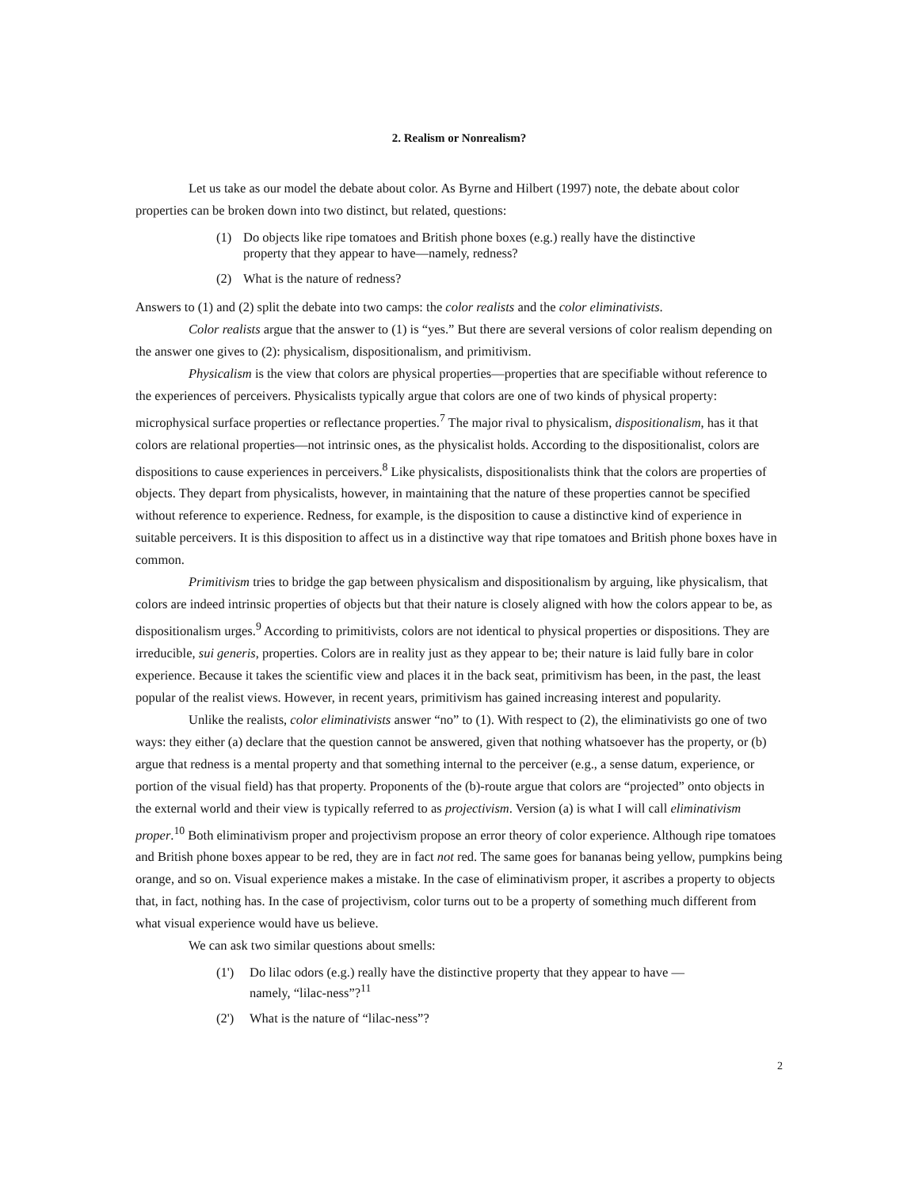2. Realism or Nonrealism?
Let us take as our model the debate about color. As Byrne and Hilbert (1997) note, the debate about color properties can be broken down into two distinct, but related, questions:
(1) Do objects like ripe tomatoes and British phone boxes (e.g.) really have the distinctive property that they appear to have—namely, redness?
(2) What is the nature of redness?
Answers to (1) and (2) split the debate into two camps: the color realists and the color eliminativists.
Color realists argue that the answer to (1) is “yes.” But there are several versions of color realism depending on the answer one gives to (2): physicalism, dispositionalism, and primitivism.
Physicalism is the view that colors are physical properties—properties that are specifiable without reference to the experiences of perceivers. Physicalists typically argue that colors are one of two kinds of physical property: microphysical surface properties or reflectance properties.<sup>7</sup> The major rival to physicalism, dispositionalism, has it that colors are relational properties—not intrinsic ones, as the physicalist holds. According to the dispositionalist, colors are dispositions to cause experiences in perceivers.<sup>8</sup> Like physicalists, dispositionalists think that the colors are properties of objects. They depart from physicalists, however, in maintaining that the nature of these properties cannot be specified without reference to experience. Redness, for example, is the disposition to cause a distinctive kind of experience in suitable perceivers. It is this disposition to affect us in a distinctive way that ripe tomatoes and British phone boxes have in common.
Primitivism tries to bridge the gap between physicalism and dispositionalism by arguing, like physicalism, that colors are indeed intrinsic properties of objects but that their nature is closely aligned with how the colors appear to be, as dispositionalism urges.<sup>9</sup> According to primitivists, colors are not identical to physical properties or dispositions. They are irreducible, sui generis, properties. Colors are in reality just as they appear to be; their nature is laid fully bare in color experience. Because it takes the scientific view and places it in the back seat, primitivism has been, in the past, the least popular of the realist views. However, in recent years, primitivism has gained increasing interest and popularity.
Unlike the realists, color eliminativists answer “no” to (1). With respect to (2), the eliminativists go one of two ways: they either (a) declare that the question cannot be answered, given that nothing whatsoever has the property, or (b) argue that redness is a mental property and that something internal to the perceiver (e.g., a sense datum, experience, or portion of the visual field) has that property. Proponents of the (b)-route argue that colors are “projected” onto objects in the external world and their view is typically referred to as projectivism. Version (a) is what I will call eliminativism proper.<sup>10</sup> Both eliminativism proper and projectivism propose an error theory of color experience. Although ripe tomatoes and British phone boxes appear to be red, they are in fact not red. The same goes for bananas being yellow, pumpkins being orange, and so on. Visual experience makes a mistake. In the case of eliminativism proper, it ascribes a property to objects that, in fact, nothing has. In the case of projectivism, color turns out to be a property of something much different from what visual experience would have us believe.
We can ask two similar questions about smells:
(1') Do lilac odors (e.g.) really have the distinctive property that they appear to have —namely, “lilac-ness”?<sup>11</sup>
(2') What is the nature of “lilac-ness”?
2